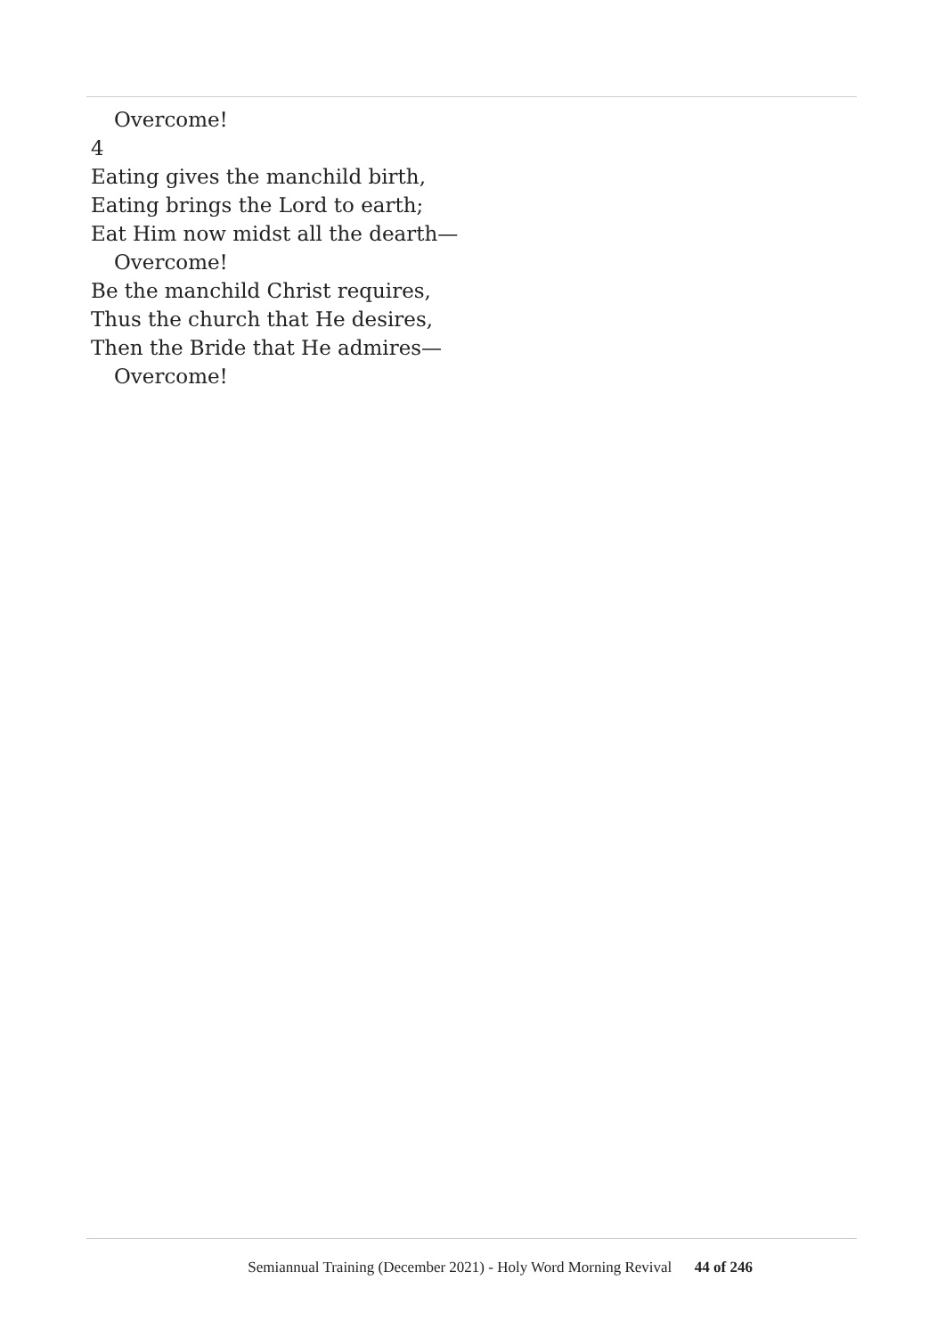Overcome!
4
Eating gives the manchild birth,
Eating brings the Lord to earth;
Eat Him now midst all the dearth—
Overcome!
Be the manchild Christ requires,
Thus the church that He desires,
Then the Bride that He admires—
Overcome!
Semiannual Training (December 2021) - Holy Word Morning Revival 44 of 246